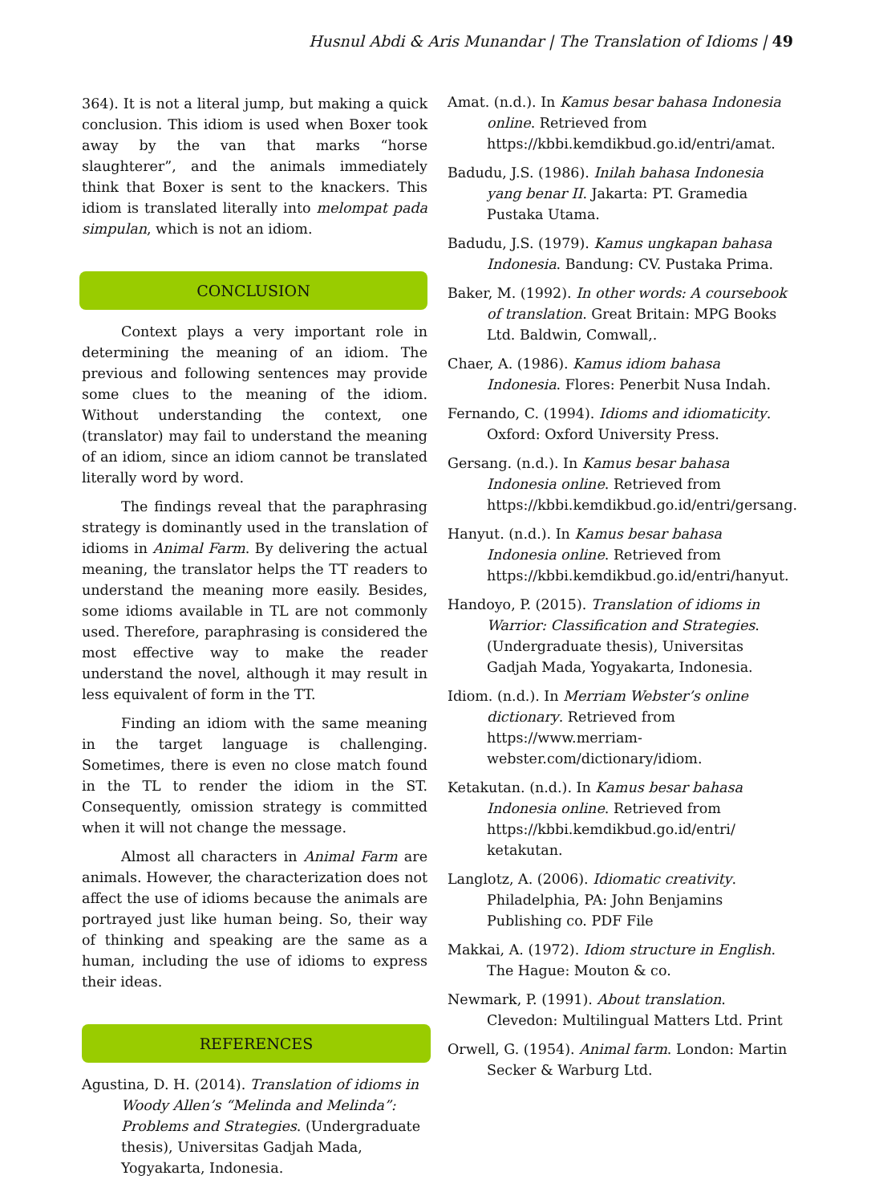Husnul Abdi & Aris Munandar | The Translation of Idioms | 49
364). It is not a literal jump, but making a quick conclusion. This idiom is used when Boxer took away by the van that marks “horse slaughterer”, and the animals immediately think that Boxer is sent to the knackers. This idiom is translated literally into melompat pada simpulan, which is not an idiom.
CONCLUSION
Context plays a very important role in determining the meaning of an idiom. The previous and following sentences may provide some clues to the meaning of the idiom. Without understanding the context, one (translator) may fail to understand the meaning of an idiom, since an idiom cannot be translated literally word by word.
The findings reveal that the paraphrasing strategy is dominantly used in the translation of idioms in Animal Farm. By delivering the actual meaning, the translator helps the TT readers to understand the meaning more easily. Besides, some idioms available in TL are not commonly used. Therefore, paraphrasing is considered the most effective way to make the reader understand the novel, although it may result in less equivalent of form in the TT.
Finding an idiom with the same meaning in the target language is challenging. Sometimes, there is even no close match found in the TL to render the idiom in the ST. Consequently, omission strategy is committed when it will not change the message.
Almost all characters in Animal Farm are animals. However, the characterization does not affect the use of idioms because the animals are portrayed just like human being. So, their way of thinking and speaking are the same as a human, including the use of idioms to express their ideas.
REFERENCES
Agustina, D. H. (2014). Translation of idioms in Woody Allen’s “Melinda and Melinda”: Problems and Strategies. (Undergraduate thesis), Universitas Gadjah Mada, Yogyakarta, Indonesia.
Amat. (n.d.). In Kamus besar bahasa Indonesia online. Retrieved from https://kbbi.kemdikbud.go.id/entri/amat.
Badudu, J.S. (1986). Inilah bahasa Indonesia yang benar II. Jakarta: PT. Gramedia Pustaka Utama.
Badudu, J.S. (1979). Kamus ungkapan bahasa Indonesia. Bandung: CV. Pustaka Prima.
Baker, M. (1992). In other words: A coursebook of translation. Great Britain: MPG Books Ltd. Baldwin, Comwall,.
Chaer, A. (1986). Kamus idiom bahasa Indonesia. Flores: Penerbit Nusa Indah.
Fernando, C. (1994). Idioms and idiomaticity. Oxford: Oxford University Press.
Gersang. (n.d.). In Kamus besar bahasa Indonesia online. Retrieved from https://kbbi.kemdikbud.go.id/entri/gersang.
Hanyut. (n.d.). In Kamus besar bahasa Indonesia online. Retrieved from https://kbbi.kemdikbud.go.id/entri/hanyut.
Handoyo, P. (2015). Translation of idioms in Warrior: Classification and Strategies. (Undergraduate thesis), Universitas Gadjah Mada, Yogyakarta, Indonesia.
Idiom. (n.d.). In Merriam Webster’s online dictionary. Retrieved from https://www.merriam-webster.com/dictionary/idiom.
Ketakutan. (n.d.). In Kamus besar bahasa Indonesia online. Retrieved from https://kbbi.kemdikbud.go.id/entri/ ketakutan.
Langlotz, A. (2006). Idiomatic creativity. Philadelphia, PA: John Benjamins Publishing co. PDF File
Makkai, A. (1972). Idiom structure in English. The Hague: Mouton & co.
Newmark, P. (1991). About translation. Clevedon: Multilingual Matters Ltd. Print
Orwell, G. (1954). Animal farm. London: Martin Secker & Warburg Ltd.